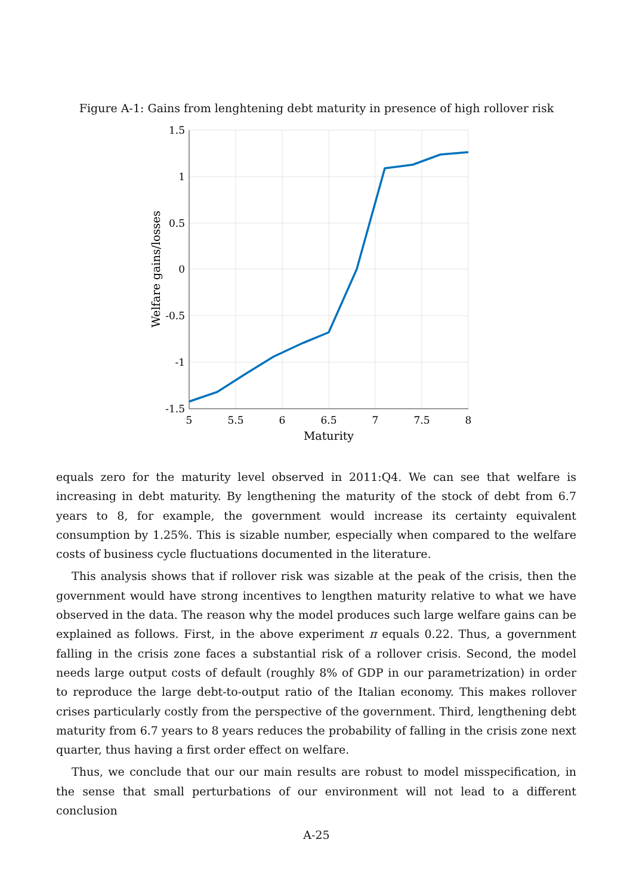Figure A-1: Gains from lenghtening debt maturity in presence of high rollover risk
1.5
1
0.5
0
-0.5
-1
-1.5
5
5.5
6
6.5
7
7.5
8
Maturity
Welfare gains/losses
equals zero for the maturity level observed in 2011:Q4. We can see that welfare is increasing in debt maturity. By lengthening the maturity of the stock of debt from 6.7 years to 8, for example, the government would increase its certainty equivalent consumption by 1.25%. This is sizable number, especially when compared to the welfare costs of business cycle fluctuations documented in the literature.
This analysis shows that if rollover risk was sizable at the peak of the crisis, then the government would have strong incentives to lengthen maturity relative to what we have observed in the data. The reason why the model produces such large welfare gains can be explained as follows. First, in the above experiment π equals 0.22. Thus, a government falling in the crisis zone faces a substantial risk of a rollover crisis. Second, the model needs large output costs of default (roughly 8% of GDP in our parametrization) in order to reproduce the large debt-to-output ratio of the Italian economy. This makes rollover crises particularly costly from the perspective of the government. Third, lengthening debt maturity from 6.7 years to 8 years reduces the probability of falling in the crisis zone next quarter, thus having a first order effect on welfare.
Thus, we conclude that our our main results are robust to model misspecification, in the sense that small perturbations of our environment will not lead to a different conclusion
A-25